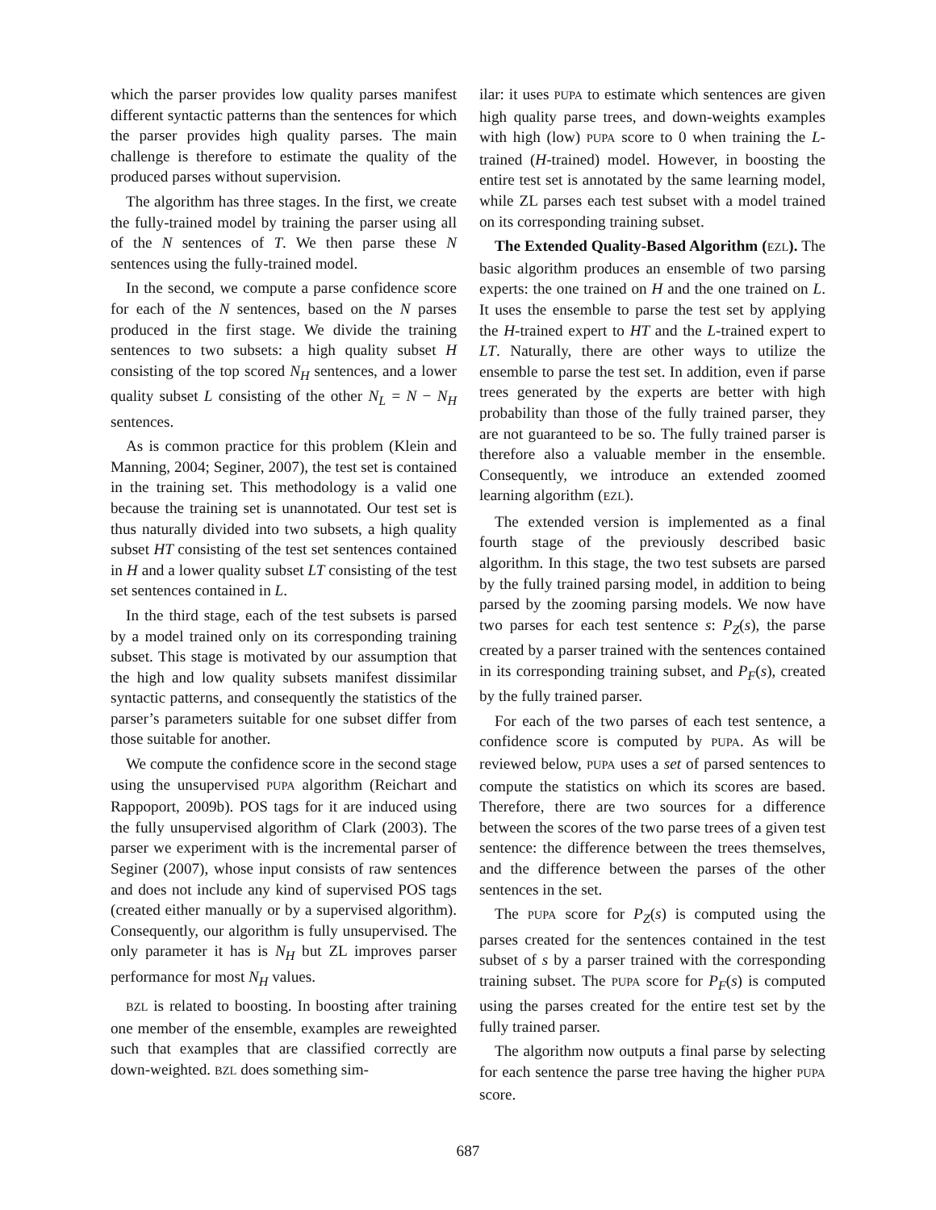which the parser provides low quality parses manifest different syntactic patterns than the sentences for which the parser provides high quality parses. The main challenge is therefore to estimate the quality of the produced parses without supervision.
The algorithm has three stages. In the first, we create the fully-trained model by training the parser using all of the N sentences of T. We then parse these N sentences using the fully-trained model.
In the second, we compute a parse confidence score for each of the N sentences, based on the N parses produced in the first stage. We divide the training sentences to two subsets: a high quality subset H consisting of the top scored N<sub>H</sub> sentences, and a lower quality subset L consisting of the other N<sub>L</sub> = N − N<sub>H</sub> sentences.
As is common practice for this problem (Klein and Manning, 2004; Seginer, 2007), the test set is contained in the training set. This methodology is a valid one because the training set is unannotated. Our test set is thus naturally divided into two subsets, a high quality subset HT consisting of the test set sentences contained in H and a lower quality subset LT consisting of the test set sentences contained in L.
In the third stage, each of the test subsets is parsed by a model trained only on its corresponding training subset. This stage is motivated by our assumption that the high and low quality subsets manifest dissimilar syntactic patterns, and consequently the statistics of the parser’s parameters suitable for one subset differ from those suitable for another.
We compute the confidence score in the second stage using the unsupervised PUPA algorithm (Reichart and Rappoport, 2009b). POS tags for it are induced using the fully unsupervised algorithm of Clark (2003). The parser we experiment with is the incremental parser of Seginer (2007), whose input consists of raw sentences and does not include any kind of supervised POS tags (created either manually or by a supervised algorithm). Consequently, our algorithm is fully unsupervised. The only parameter it has is N<sub>H</sub> but ZL improves parser performance for most N<sub>H</sub> values.
BZL is related to boosting. In boosting after training one member of the ensemble, examples are reweighted such that examples that are classified correctly are down-weighted. BZL does something sim-
ilar: it uses PUPA to estimate which sentences are given high quality parse trees, and down-weights examples with high (low) PUPA score to 0 when training the L-trained (H-trained) model. However, in boosting the entire test set is annotated by the same learning model, while ZL parses each test subset with a model trained on its corresponding training subset.
The Extended Quality-Based Algorithm (EZL). The basic algorithm produces an ensemble of two parsing experts: the one trained on H and the one trained on L. It uses the ensemble to parse the test set by applying the H-trained expert to HT and the L-trained expert to LT. Naturally, there are other ways to utilize the ensemble to parse the test set. In addition, even if parse trees generated by the experts are better with high probability than those of the fully trained parser, they are not guaranteed to be so. The fully trained parser is therefore also a valuable member in the ensemble. Consequently, we introduce an extended zoomed learning algorithm (EZL).
The extended version is implemented as a final fourth stage of the previously described basic algorithm. In this stage, the two test subsets are parsed by the fully trained parsing model, in addition to being parsed by the zooming parsing models. We now have two parses for each test sentence s: P<sub>Z</sub>(s), the parse created by a parser trained with the sentences contained in its corresponding training subset, and P<sub>F</sub>(s), created by the fully trained parser.
For each of the two parses of each test sentence, a confidence score is computed by PUPA. As will be reviewed below, PUPA uses a set of parsed sentences to compute the statistics on which its scores are based. Therefore, there are two sources for a difference between the scores of the two parse trees of a given test sentence: the difference between the trees themselves, and the difference between the parses of the other sentences in the set.
The PUPA score for P<sub>Z</sub>(s) is computed using the parses created for the sentences contained in the test subset of s by a parser trained with the corresponding training subset. The PUPA score for P<sub>F</sub>(s) is computed using the parses created for the entire test set by the fully trained parser.
The algorithm now outputs a final parse by selecting for each sentence the parse tree having the higher PUPA score.
687